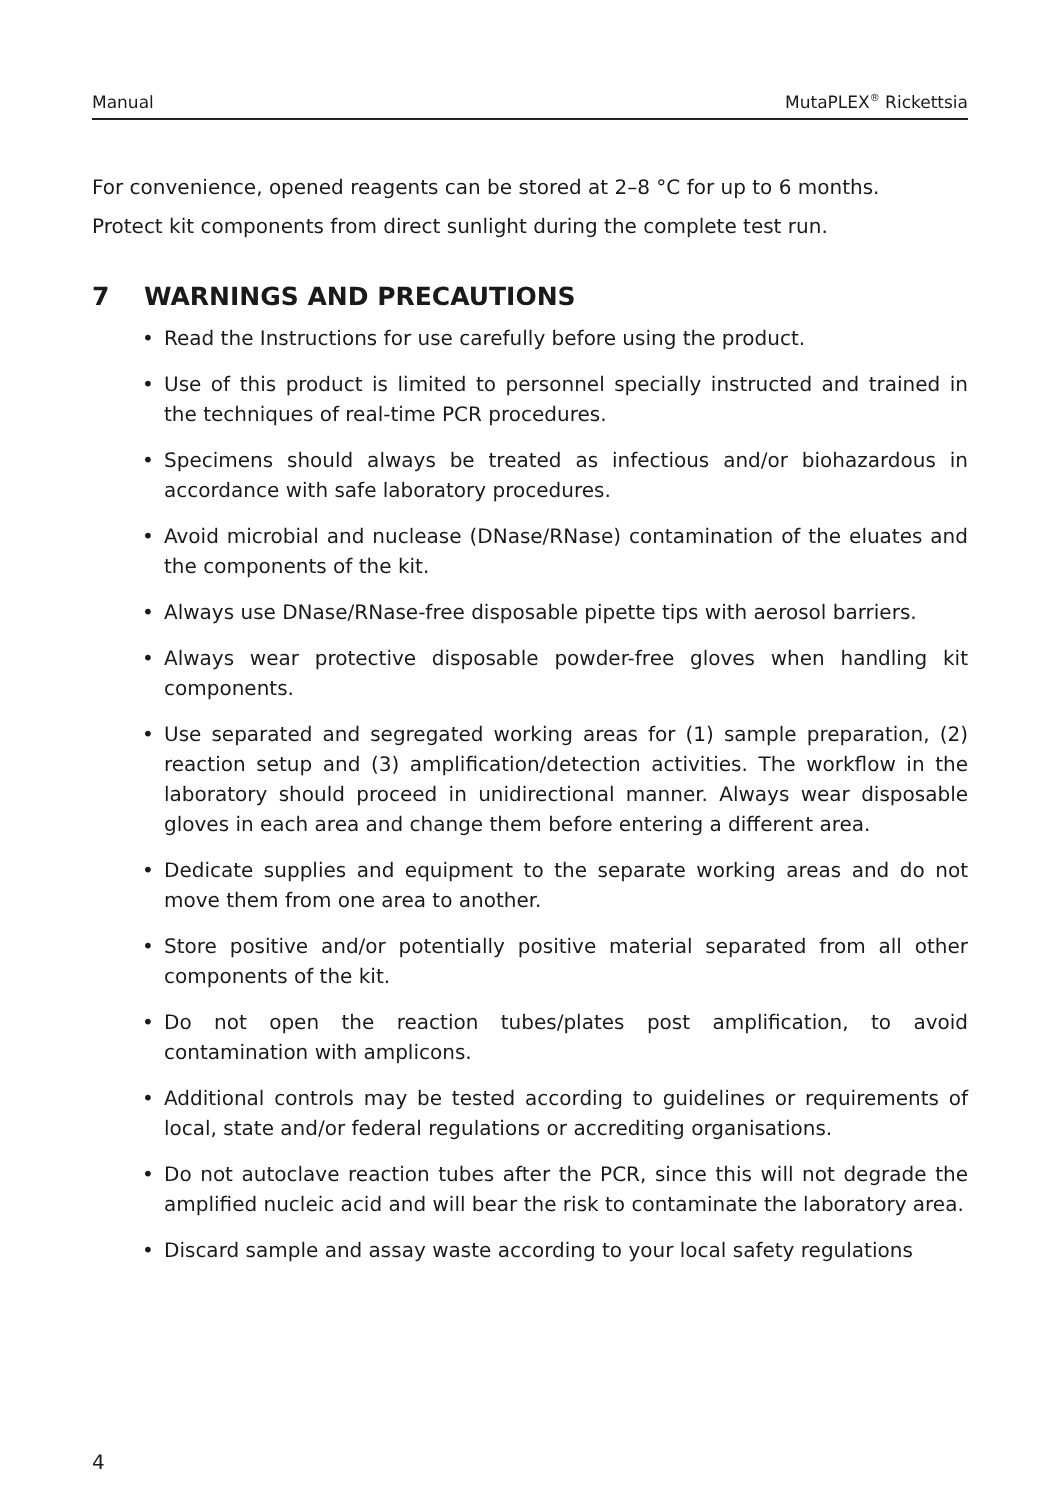Manual MutaPLEX<sup>®</sup> Rickettsia
For convenience, opened reagents can be stored at 2–8 °C for up to 6 months.
Protect kit components from direct sunlight during the complete test run.
7 WARNINGS AND PRECAUTIONS
• Read the Instructions for use carefully before using the product.
• Use of this product is limited to personnel specially instructed and trained in the techniques of real-time PCR procedures.
• Specimens should always be treated as infectious and/or biohazardous in accordance with safe laboratory procedures.
• Avoid microbial and nuclease (DNase/RNase) contamination of the eluates and the components of the kit.
• Always use DNase/RNase-free disposable pipette tips with aerosol barriers.
• Always wear protective disposable powder-free gloves when handling kit components.
• Use separated and segregated working areas for (1) sample preparation, (2) reaction setup and (3) amplification/detection activities. The workflow in the laboratory should proceed in unidirectional manner. Always wear disposable gloves in each area and change them before entering a different area.
• Dedicate supplies and equipment to the separate working areas and do not move them from one area to another.
• Store positive and/or potentially positive material separated from all other components of the kit.
• Do not open the reaction tubes/plates post amplification, to avoid contamination with amplicons.
• Additional controls may be tested according to guidelines or requirements of local, state and/or federal regulations or accrediting organisations.
• Do not autoclave reaction tubes after the PCR, since this will not degrade the amplified nucleic acid and will bear the risk to contaminate the laboratory area.
• Discard sample and assay waste according to your local safety regulations
4